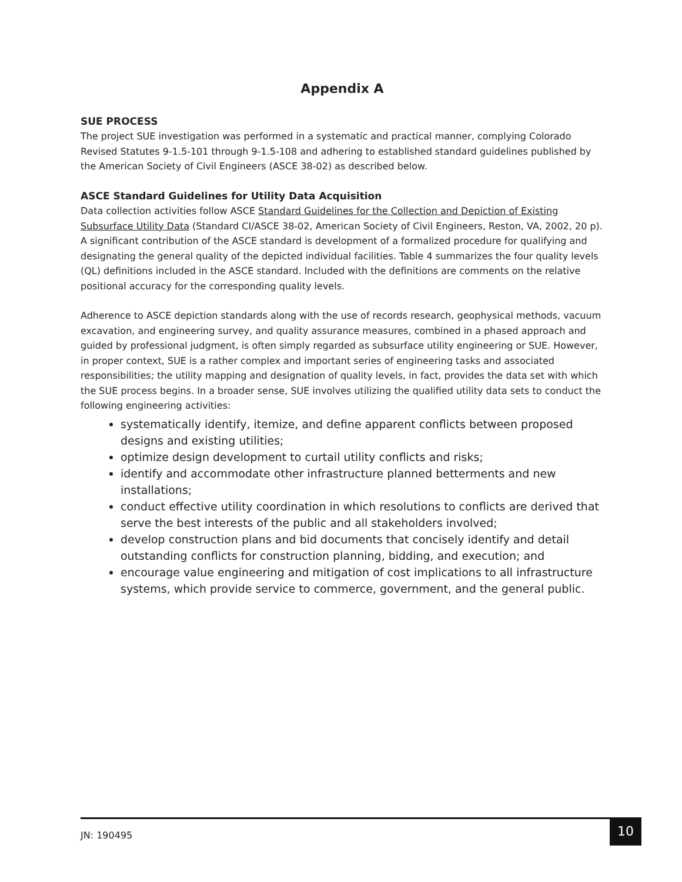Appendix A
SUE PROCESS
The project SUE investigation was performed in a systematic and practical manner, complying Colorado Revised Statutes 9-1.5-101 through 9-1.5-108 and adhering to established standard guidelines published by the American Society of Civil Engineers (ASCE 38-02) as described below.
ASCE Standard Guidelines for Utility Data Acquisition
Data collection activities follow ASCE Standard Guidelines for the Collection and Depiction of Existing Subsurface Utility Data (Standard CI/ASCE 38-02, American Society of Civil Engineers, Reston, VA, 2002, 20 p). A significant contribution of the ASCE standard is development of a formalized procedure for qualifying and designating the general quality of the depicted individual facilities. Table 4 summarizes the four quality levels (QL) definitions included in the ASCE standard. Included with the definitions are comments on the relative positional accuracy for the corresponding quality levels.
Adherence to ASCE depiction standards along with the use of records research, geophysical methods, vacuum excavation, and engineering survey, and quality assurance measures, combined in a phased approach and guided by professional judgment, is often simply regarded as subsurface utility engineering or SUE. However, in proper context, SUE is a rather complex and important series of engineering tasks and associated responsibilities; the utility mapping and designation of quality levels, in fact, provides the data set with which the SUE process begins. In a broader sense, SUE involves utilizing the qualified utility data sets to conduct the following engineering activities:
systematically identify, itemize, and define apparent conflicts between proposed designs and existing utilities;
optimize design development to curtail utility conflicts and risks;
identify and accommodate other infrastructure planned betterments and new installations;
conduct effective utility coordination in which resolutions to conflicts are derived that serve the best interests of the public and all stakeholders involved;
develop construction plans and bid documents that concisely identify and detail outstanding conflicts for construction planning, bidding, and execution; and
encourage value engineering and mitigation of cost implications to all infrastructure systems, which provide service to commerce, government, and the general public.
JN: 190495
10